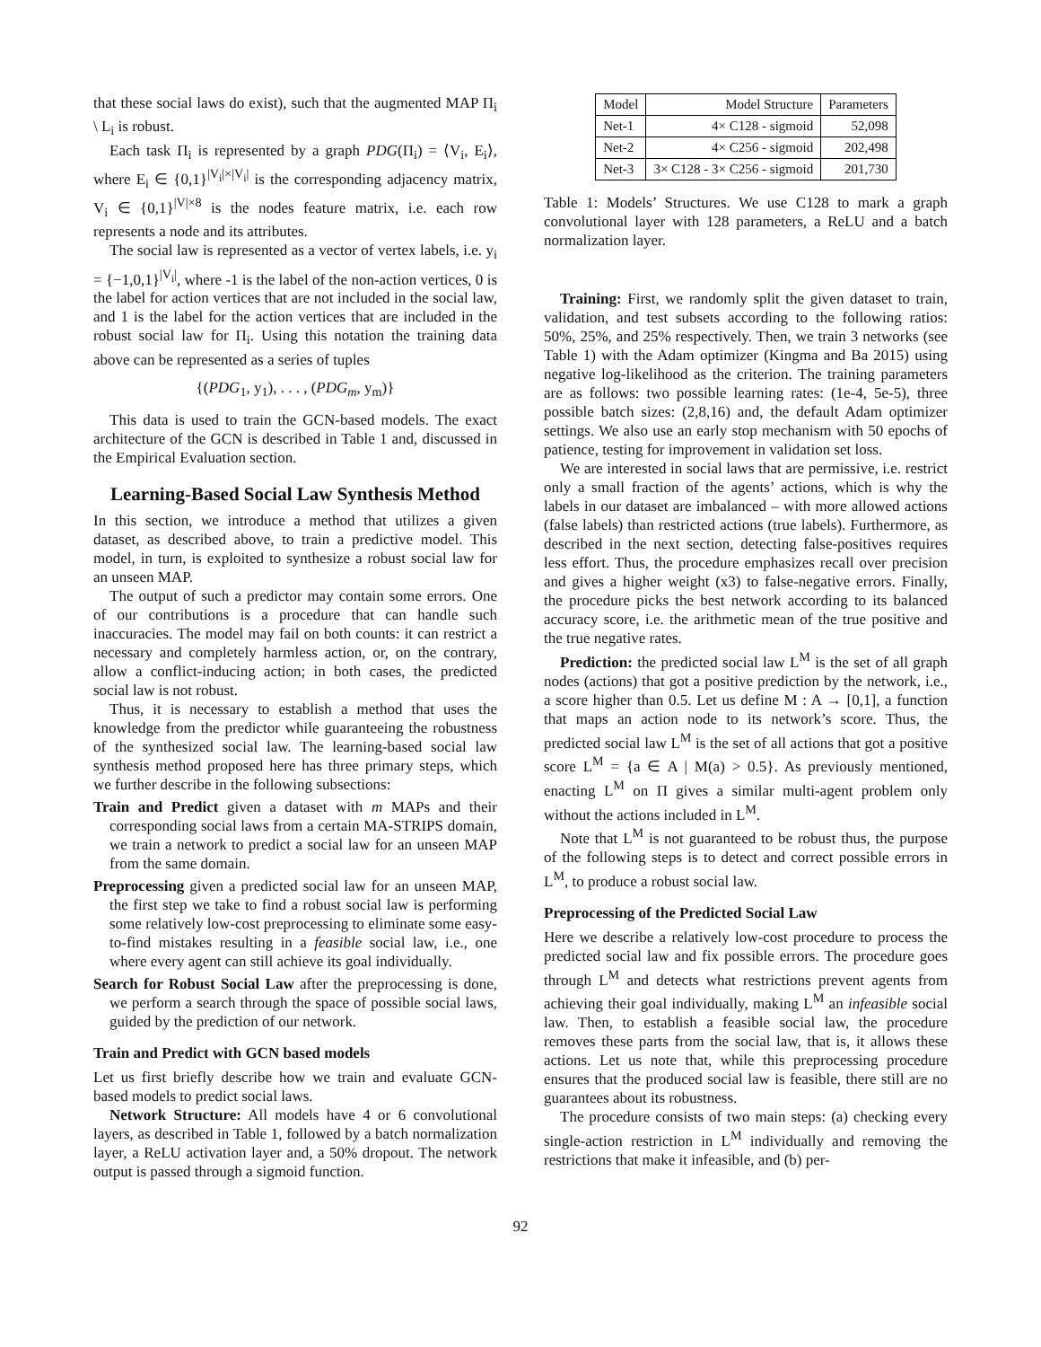that these social laws do exist), such that the augmented MAP Π<sub>i</sub> \ L<sub>i</sub> is robust.
Each task Π<sub>i</sub> is represented by a graph PDG(Π<sub>i</sub>) = ⟨V<sub>i</sub>, E<sub>i</sub>⟩, where E<sub>i</sub> ∈ {0,1}<sup>|V<sub>i</sub>|×|V<sub>i</sub>|</sup> is the corresponding adjacency matrix, V<sub>i</sub> ∈ {0,1}<sup>|V|×8</sup> is the nodes feature matrix, i.e. each row represents a node and its attributes.
The social law is represented as a vector of vertex labels, i.e. y<sub>i</sub> = {−1,0,1}<sup>|V<sub>i</sub>|</sup>, where -1 is the label of the non-action vertices, 0 is the label for action vertices that are not included in the social law, and 1 is the label for the action vertices that are included in the robust social law for Π<sub>i</sub>. Using this notation the training data above can be represented as a series of tuples
{(PDG<sub>1</sub>, y<sub>1</sub>), . . . , (PDG<sub>m</sub>, y<sub>m</sub>)}
This data is used to train the GCN-based models. The exact architecture of the GCN is described in Table 1 and, discussed in the Empirical Evaluation section.
Learning-Based Social Law Synthesis Method
In this section, we introduce a method that utilizes a given dataset, as described above, to train a predictive model. This model, in turn, is exploited to synthesize a robust social law for an unseen MAP.
The output of such a predictor may contain some errors. One of our contributions is a procedure that can handle such inaccuracies. The model may fail on both counts: it can restrict a necessary and completely harmless action, or, on the contrary, allow a conflict-inducing action; in both cases, the predicted social law is not robust.
Thus, it is necessary to establish a method that uses the knowledge from the predictor while guaranteeing the robustness of the synthesized social law. The learning-based social law synthesis method proposed here has three primary steps, which we further describe in the following subsections:
Train and Predict given a dataset with m MAPs and their corresponding social laws from a certain MA-STRIPS domain, we train a network to predict a social law for an unseen MAP from the same domain.
Preprocessing given a predicted social law for an unseen MAP, the first step we take to find a robust social law is performing some relatively low-cost preprocessing to eliminate some easy-to-find mistakes resulting in a feasible social law, i.e., one where every agent can still achieve its goal individually.
Search for Robust Social Law after the preprocessing is done, we perform a search through the space of possible social laws, guided by the prediction of our network.
Train and Predict with GCN based models
Let us first briefly describe how we train and evaluate GCN-based models to predict social laws.
Network Structure: All models have 4 or 6 convolutional layers, as described in Table 1, followed by a batch normalization layer, a ReLU activation layer and, a 50% dropout. The network output is passed through a sigmoid function.
| Model | Model Structure | Parameters |
| --- | --- | --- |
| Net-1 | 4× C128 - sigmoid | 52,098 |
| Net-2 | 4× C256 - sigmoid | 202,498 |
| Net-3 | 3× C128 - 3× C256 - sigmoid | 201,730 |
Table 1: Models’ Structures. We use C128 to mark a graph convolutional layer with 128 parameters, a ReLU and a batch normalization layer.
Training: First, we randomly split the given dataset to train, validation, and test subsets according to the following ratios: 50%, 25%, and 25% respectively. Then, we train 3 networks (see Table 1) with the Adam optimizer (Kingma and Ba 2015) using negative log-likelihood as the criterion. The training parameters are as follows: two possible learning rates: (1e-4, 5e-5), three possible batch sizes: (2,8,16) and, the default Adam optimizer settings. We also use an early stop mechanism with 50 epochs of patience, testing for improvement in validation set loss.
We are interested in social laws that are permissive, i.e. restrict only a small fraction of the agents’ actions, which is why the labels in our dataset are imbalanced – with more allowed actions (false labels) than restricted actions (true labels). Furthermore, as described in the next section, detecting false-positives requires less effort. Thus, the procedure emphasizes recall over precision and gives a higher weight (x3) to false-negative errors. Finally, the procedure picks the best network according to its balanced accuracy score, i.e. the arithmetic mean of the true positive and the true negative rates.
Prediction: the predicted social law L<sup>M</sup> is the set of all graph nodes (actions) that got a positive prediction by the network, i.e., a score higher than 0.5. Let us define M : A → [0,1], a function that maps an action node to its network’s score. Thus, the predicted social law L<sup>M</sup> is the set of all actions that got a positive score L<sup>M</sup> = {a ∈ A | M(a) > 0.5}. As previously mentioned, enacting L<sup>M</sup> on Π gives a similar multi-agent problem only without the actions included in L<sup>M</sup>.
Note that L<sup>M</sup> is not guaranteed to be robust thus, the purpose of the following steps is to detect and correct possible errors in L<sup>M</sup>, to produce a robust social law.
Preprocessing of the Predicted Social Law
Here we describe a relatively low-cost procedure to process the predicted social law and fix possible errors. The procedure goes through L<sup>M</sup> and detects what restrictions prevent agents from achieving their goal individually, making L<sup>M</sup> an infeasible social law. Then, to establish a feasible social law, the procedure removes these parts from the social law, that is, it allows these actions. Let us note that, while this preprocessing procedure ensures that the produced social law is feasible, there still are no guarantees about its robustness.
The procedure consists of two main steps: (a) checking every single-action restriction in L<sup>M</sup> individually and removing the restrictions that make it infeasible, and (b) per-
92